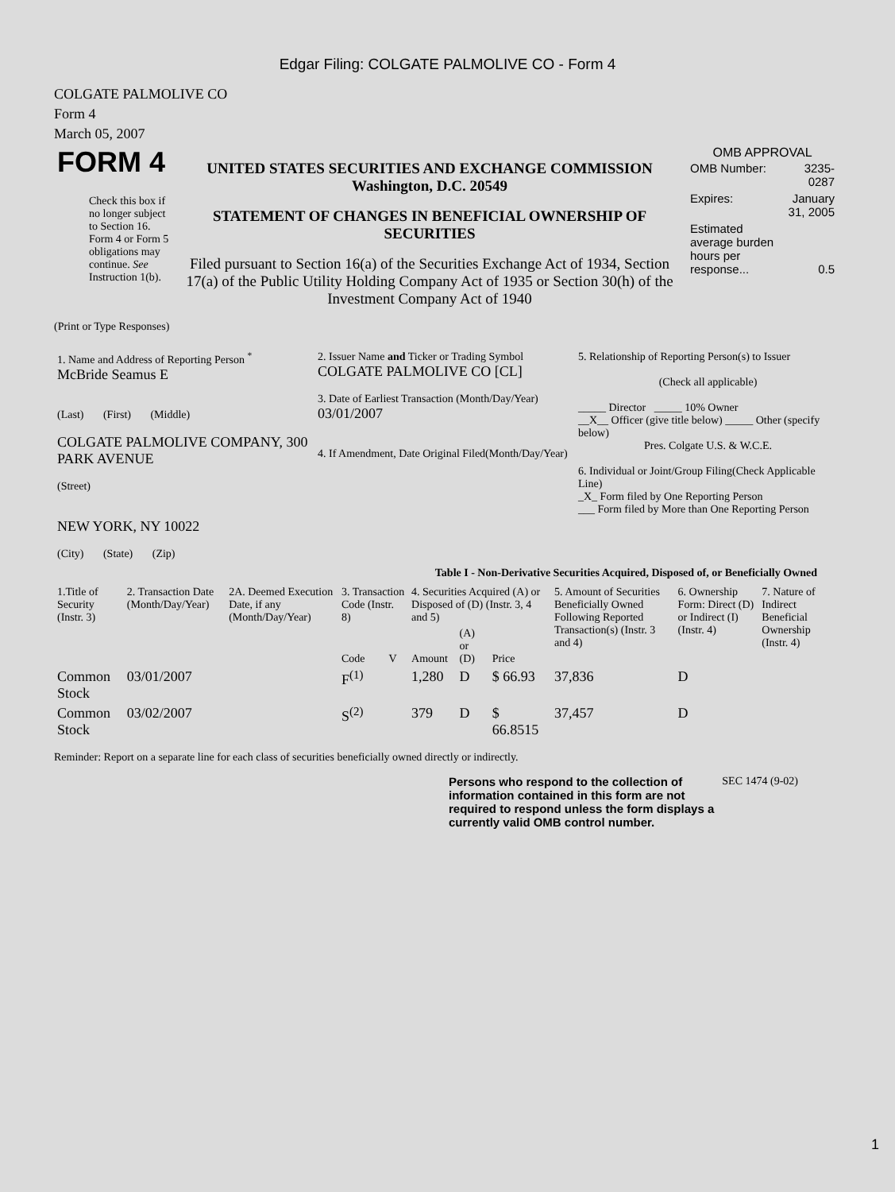Edgar Filing: COLGATE PALMOLIVE CO - Form 4
COLGATE PALMOLIVE CO
Form 4
March 05, 2007
| FORM 4 Check this box if no longer subject to Section 16. Form 4 or Form 5 obligations may continue. See Instruction 1(b). | UNITED STATES SECURITIES AND EXCHANGE COMMISSION Washington, D.C. 20549 STATEMENT OF CHANGES IN BENEFICIAL OWNERSHIP OF SECURITIES Filed pursuant to Section 16(a) of the Securities Exchange Act of 1934, Section 17(a) of the Public Utility Holding Company Act of 1935 or Section 30(h) of the Investment Company Act of 1940 | OMB APPROVAL / OMB Number: / 3235-0287 / / Expires: / January 31, 2005 / / Estimated average burden hours per response... / 0.5 / |
(Print or Type Responses)
| 1. Name and Address of Reporting Person <sup>*</sup> McBride Seamus E (Last) (First) (Middle) COLGATE PALMOLIVE COMPANY, 300 PARK AVENUE (Street) NEW YORK, NY 10022 (City) (State) (Zip) | 2. Issuer Name and Ticker or Trading Symbol COLGATE PALMOLIVE CO [CL] 3. Date of Earliest Transaction (Month/Day/Year) 03/01/2007 4. If Amendment, Date Original Filed(Month/Day/Year) | 5. Relationship of Reporting Person(s) to Issuer (Check all applicable) _____ Director _____ 10% Owner __X__ Officer (give title below) _____ Other (specify below) Pres. Colgate U.S. & W.C.E. 6. Individual or Joint/Group Filing(Check Applicable Line) _X_ Form filed by One Reporting Person ___ Form filed by More than One Reporting Person |
Table I - Non-Derivative Securities Acquired, Disposed of, or Beneficially Owned
| 1.Title of Security (Instr. 3) | 2. Transaction Date (Month/Day/Year) | 2A. Deemed Execution Date, if any (Month/Day/Year) | 3. Transaction Code (Instr. 8) | | 4. Securities Acquired (A) or Disposed of (D) (Instr. 3, 4 and 5) | | | 5. Amount of Securities Beneficially Owned Following Reported Transaction(s) (Instr. 3 and 4) | 6. Ownership Form: Direct (D) or Indirect (I) (Instr. 4) | 7. Nature of Indirect Beneficial Ownership (Instr. 4) |
| --- | --- | --- | --- | --- | --- | --- | --- | --- | --- | --- |
| | | | Code | V | Amount | (A) or (D) | Price | | | |
| Common Stock | 03/01/2007 | | F<sup>(1)</sup> | | 1,280 | D | $ 66.93 | 37,836 | D | |
| Common Stock | 03/02/2007 | | S<sup>(2)</sup> | | 379 | D | $ 66.8515 | 37,457 | D | |
Reminder: Report on a separate line for each class of securities beneficially owned directly or indirectly.
Persons who respond to the collection of information contained in this form are not required to respond unless the form displays a currently valid OMB control number.
SEC 1474 (9-02)
1